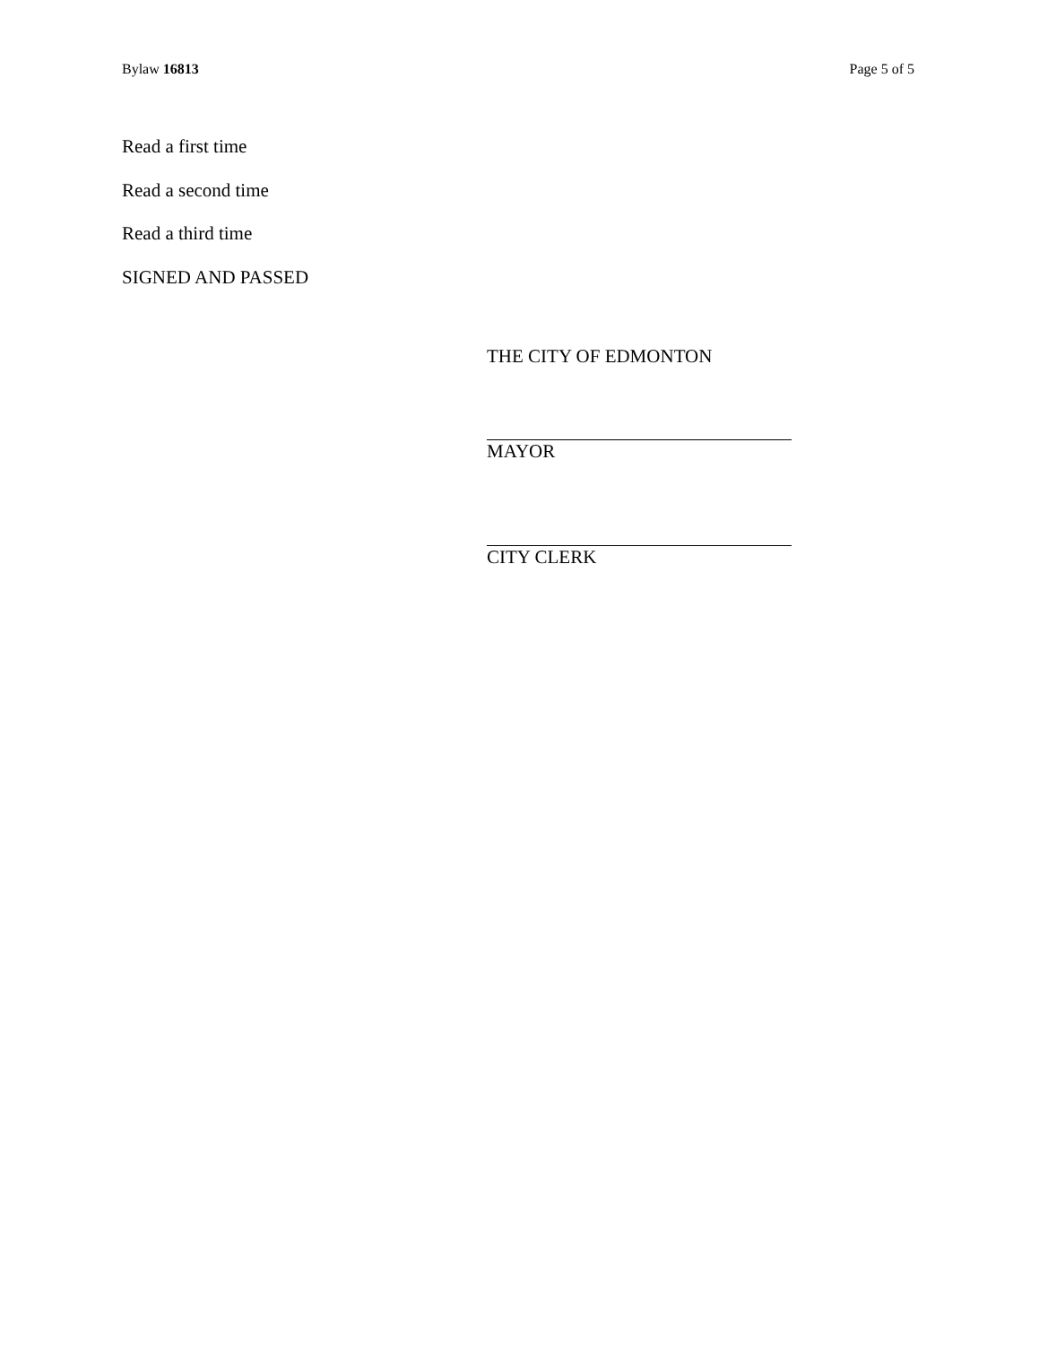Bylaw 16813 Page 5 of 5
Read a first time
Read a second time
Read a third time
SIGNED AND PASSED
THE CITY OF EDMONTON
MAYOR
CITY CLERK